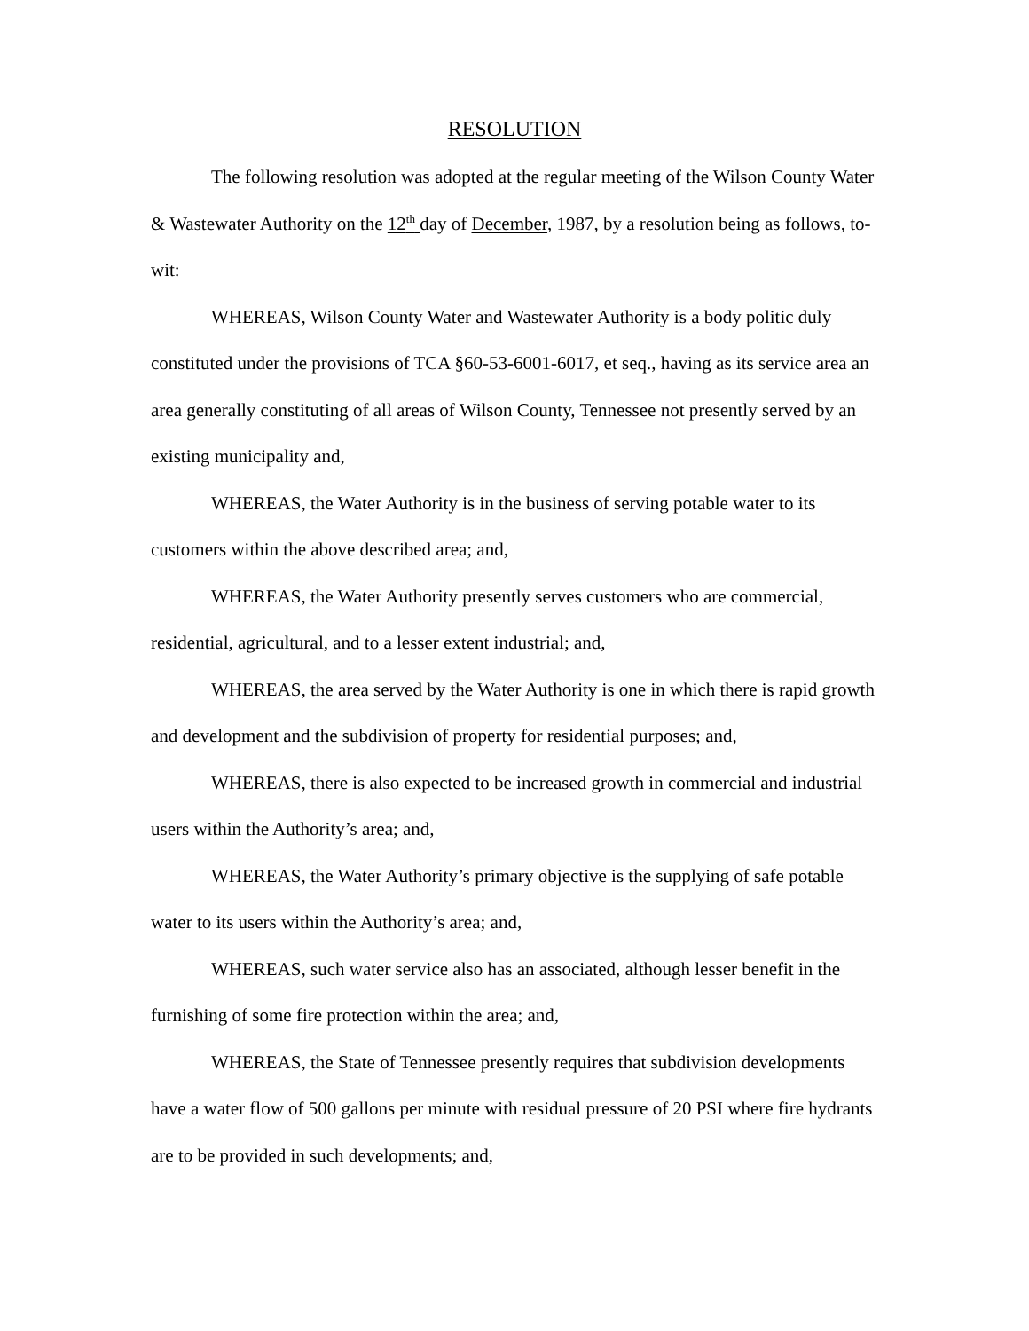RESOLUTION
The following resolution was adopted at the regular meeting of the Wilson County Water & Wastewater Authority on the 12<sup>th</sup> day of December, 1987, by a resolution being as follows, to-wit:
WHEREAS, Wilson County Water and Wastewater Authority is a body politic duly constituted under the provisions of TCA §60-53-6001-6017, et seq., having as its service area an area generally constituting of all areas of Wilson County, Tennessee not presently served by an existing municipality and,
WHEREAS, the Water Authority is in the business of serving potable water to its customers within the above described area; and,
WHEREAS, the Water Authority presently serves customers who are commercial, residential, agricultural, and to a lesser extent industrial; and,
WHEREAS, the area served by the Water Authority is one in which there is rapid growth and development and the subdivision of property for residential purposes; and,
WHEREAS, there is also expected to be increased growth in commercial and industrial users within the Authority’s area; and,
WHEREAS, the Water Authority’s primary objective is the supplying of safe potable water to its users within the Authority’s area; and,
WHEREAS, such water service also has an associated, although lesser benefit in the furnishing of some fire protection within the area; and,
WHEREAS, the State of Tennessee presently requires that subdivision developments have a water flow of 500 gallons per minute with residual pressure of 20 PSI where fire hydrants are to be provided in such developments; and,